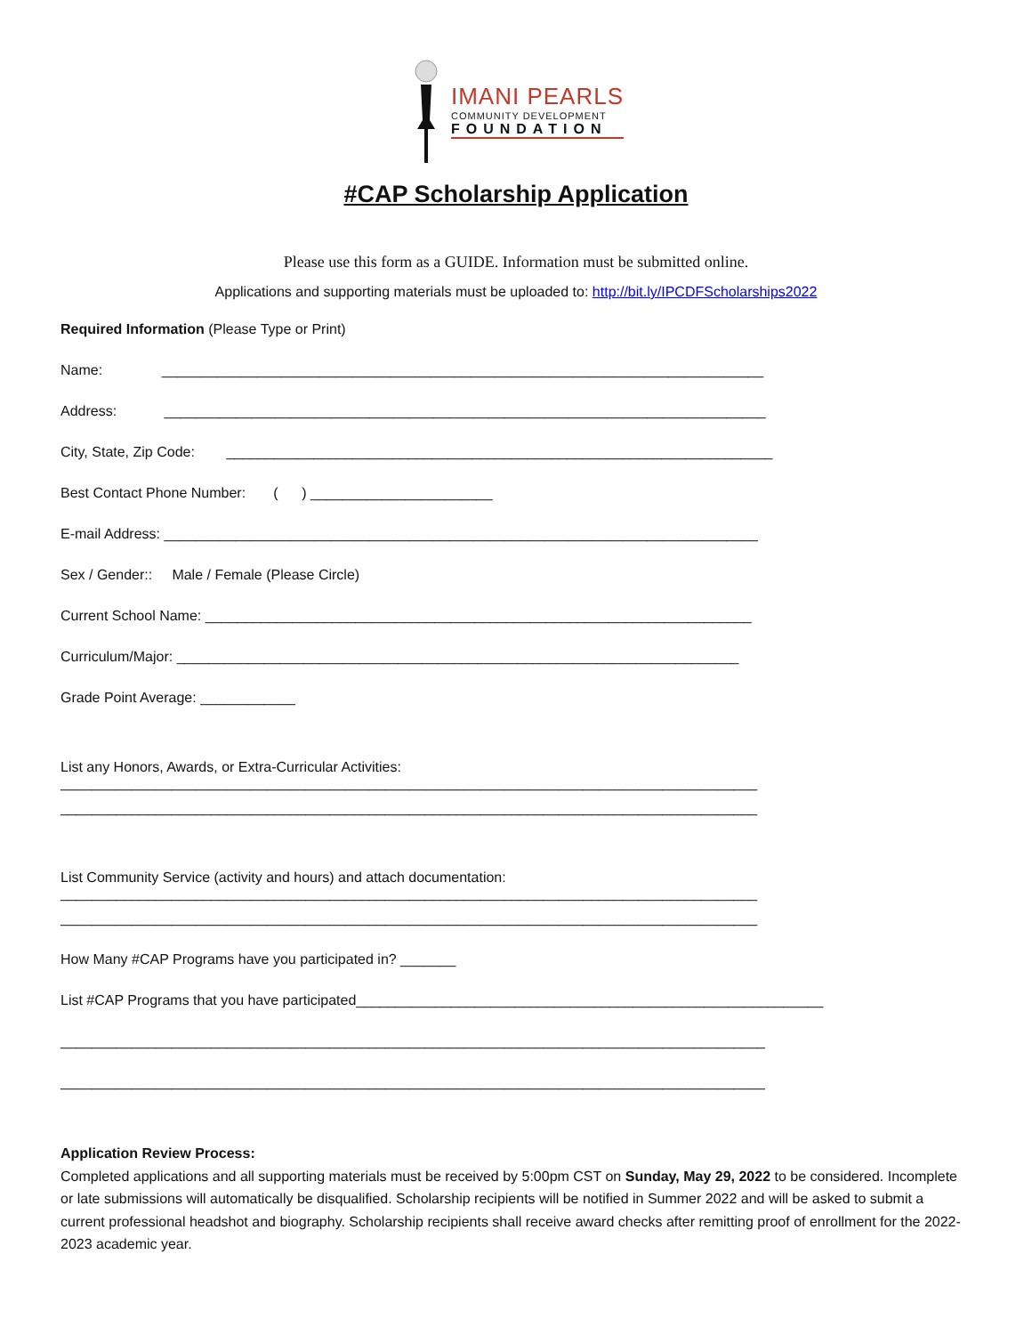IMANI PEARLS
COMMUNITY DEVELOPMENT
FOUNDATION
#CAP Scholarship Application
Please use this form as a GUIDE. Information must be submitted online.
Applications and supporting materials must be uploaded to: http://bit.ly/IPCDFScholarships2022
Required Information (Please Type or Print)
Name: ____________________________________________________________________________
Address: ____________________________________________________________________________
City, State, Zip Code: _____________________________________________________________________
Best Contact Phone Number: ( ) _______________________
E-mail Address: ___________________________________________________________________________
Sex / Gender:: Male / Female (Please Circle)
Current School Name: _____________________________________________________________________
Curriculum/Major: _______________________________________________________________________
Grade Point Average: ____________
List any Honors, Awards, or Extra-Curricular Activities:
________________________________________________________________________________________
________________________________________________________________________________________
List Community Service (activity and hours) and attach documentation:
________________________________________________________________________________________
________________________________________________________________________________________
How Many #CAP Programs have you participated in? _______
List #CAP Programs that you have participated___________________________________________________________
_________________________________________________________________________________________
_________________________________________________________________________________________
Application Review Process:
Completed applications and all supporting materials must be received by 5:00pm CST on Sunday, May 29, 2022 to be considered. Incomplete or late submissions will automatically be disqualified. Scholarship recipients will be notified in Summer 2022 and will be asked to submit a current professional headshot and biography. Scholarship recipients shall receive award checks after remitting proof of enrollment for the 2022-2023 academic year.